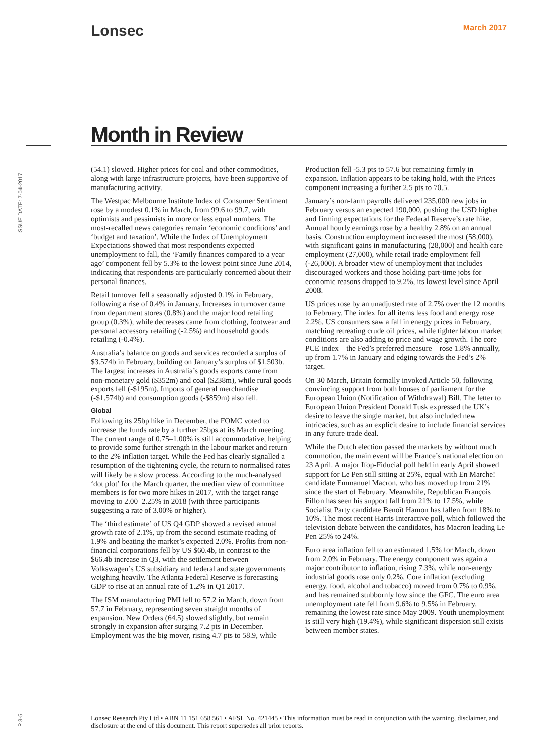Lonsec March 2017
Month in Review
ISSUE DATE: 7-04-2017
(54.1) slowed. Higher prices for coal and other commodities, along with large infrastructure projects, have been supportive of manufacturing activity.
The Westpac Melbourne Institute Index of Consumer Sentiment rose by a modest 0.1% in March, from 99.6 to 99.7, with optimists and pessimists in more or less equal numbers. The most-recalled news categories remain ‘economic conditions’ and ‘budget and taxation’. While the Index of Unemployment Expectations showed that most respondents expected unemployment to fall, the ‘Family finances compared to a year ago’ component fell by 5.3% to the lowest point since June 2014, indicating that respondents are particularly concerned about their personal finances.
Retail turnover fell a seasonally adjusted 0.1% in February, following a rise of 0.4% in January. Increases in turnover came from department stores (0.8%) and the major food retailing group (0.3%), while decreases came from clothing, footwear and personal accessory retailing (-2.5%) and household goods retailing (-0.4%).
Australia’s balance on goods and services recorded a surplus of $3.574b in February, building on January’s surplus of $1.503b. The largest increases in Australia’s goods exports came from non-monetary gold ($352m) and coal ($238m), while rural goods exports fell (-$195m). Imports of general merchandise (-$1.574b) and consumption goods (-$859m) also fell.
Global
Following its 25bp hike in December, the FOMC voted to increase the funds rate by a further 25bps at its March meeting. The current range of 0.75–1.00% is still accommodative, helping to provide some further strength in the labour market and return to the 2% inflation target. While the Fed has clearly signalled a resumption of the tightening cycle, the return to normalised rates will likely be a slow process. According to the much-analysed ‘dot plot’ for the March quarter, the median view of committee members is for two more hikes in 2017, with the target range moving to 2.00–2.25% in 2018 (with three participants suggesting a rate of 3.00% or higher).
The ‘third estimate’ of US Q4 GDP showed a revised annual growth rate of 2.1%, up from the second estimate reading of 1.9% and beating the market’s expected 2.0%. Profits from non-financial corporations fell by US $60.4b, in contrast to the $66.4b increase in Q3, with the settlement between Volkswagen’s US subsidiary and federal and state governments weighing heavily. The Atlanta Federal Reserve is forecasting GDP to rise at an annual rate of 1.2% in Q1 2017.
The ISM manufacturing PMI fell to 57.2 in March, down from 57.7 in February, representing seven straight months of expansion. New Orders (64.5) slowed slightly, but remain strongly in expansion after surging 7.2 pts in December. Employment was the big mover, rising 4.7 pts to 58.9, while Production fell -5.3 pts to 57.6 but remaining firmly in expansion. Inflation appears to be taking hold, with the Prices component increasing a further 2.5 pts to 70.5.
January’s non-farm payrolls delivered 235,000 new jobs in February versus an expected 190,000, pushing the USD higher and firming expectations for the Federal Reserve’s rate hike. Annual hourly earnings rose by a healthy 2.8% on an annual basis. Construction employment increased the most (58,000), with significant gains in manufacturing (28,000) and health care employment (27,000), while retail trade employment fell (-26,000). A broader view of unemployment that includes discouraged workers and those holding part-time jobs for economic reasons dropped to 9.2%, its lowest level since April 2008.
US prices rose by an unadjusted rate of 2.7% over the 12 months to February. The index for all items less food and energy rose 2.2%. US consumers saw a fall in energy prices in February, matching retreating crude oil prices, while tighter labour market conditions are also adding to price and wage growth. The core PCE index – the Fed’s preferred measure – rose 1.8% annually, up from 1.7% in January and edging towards the Fed’s 2% target.
On 30 March, Britain formally invoked Article 50, following convincing support from both houses of parliament for the European Union (Notification of Withdrawal) Bill. The letter to European Union President Donald Tusk expressed the UK’s desire to leave the single market, but also included new intricacies, such as an explicit desire to include financial services in any future trade deal.
While the Dutch election passed the markets by without much commotion, the main event will be France’s national election on 23 April. A major Ifop-Fiducial poll held in early April showed support for Le Pen still sitting at 25%, equal with En Marche! candidate Emmanuel Macron, who has moved up from 21% since the start of February. Meanwhile, Republican François Fillon has seen his support fall from 21% to 17.5%, while Socialist Party candidate Benoît Hamon has fallen from 18% to 10%. The most recent Harris Interactive poll, which followed the television debate between the candidates, has Macron leading Le Pen 25% to 24%.
Euro area inflation fell to an estimated 1.5% for March, down from 2.0% in February. The energy component was again a major contributor to inflation, rising 7.3%, while non-energy industrial goods rose only 0.2%. Core inflation (excluding energy, food, alcohol and tobacco) moved from 0.7% to 0.9%, and has remained stubbornly low since the GFC. The euro area unemployment rate fell from 9.6% to 9.5% in February, remaining the lowest rate since May 2009. Youth unemployment is still very high (19.4%), while significant dispersion still exists between member states.
P 3-5
Lonsec Research Pty Ltd • ABN 11 151 658 561 • AFSL No. 421445 • This information must be read in conjunction with the warning, disclaimer, and disclosure at the end of this document. This report supersedes all prior reports.